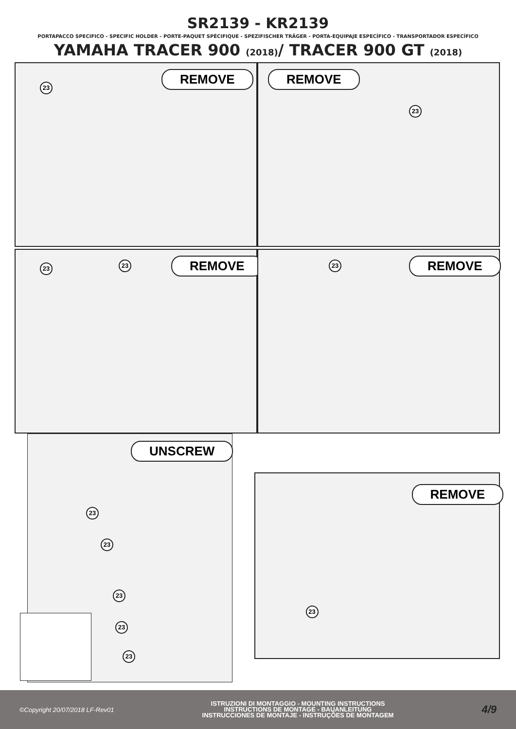SR2139 - KR2139
PORTAPACCO SPECIFICO - SPECIFIC HOLDER - PORTE-PAQUET SPÉCIFIQUE - SPEZIFISCHER TRÄGER - PORTA-EQUIPAJE ESPECÍFICO - TRANSPORTADOR ESPECÍFICO
YAMAHA TRACER 900 (2018)/ TRACER 900 GT (2018)
23
REMOVE
REMOVE
23
23 23 REMOVE
23 REMOVE
UNSCREW
23
23
23
23
23
REMOVE
23
©Copyright 20/07/2018 LF-Rev01
ISTRUZIONI DI MONTAGGIO - MOUNTING INSTRUCTIONS
INSTRUCTIONS DE MONTAGE - BAUANLEITUNG
INSTRUCCIONES DE MONTAJE - INSTRUÇÕES DE MONTAGEM
4/9